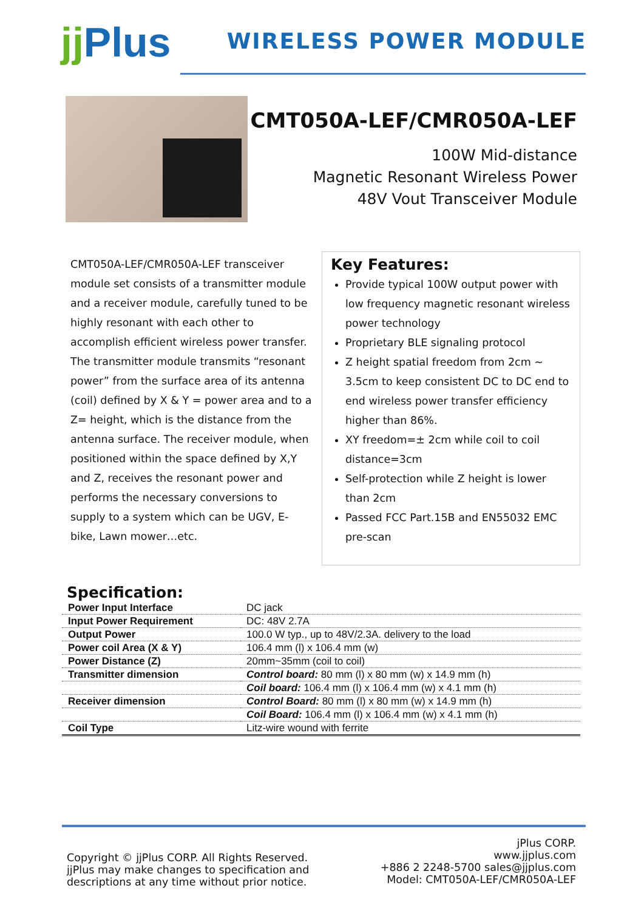jj Plus
WIRELESS POWER MODULE
CMT050A-LEF/CMR050A-LEF
100W Mid-distance
Magnetic Resonant Wireless Power
48V Vout Transceiver Module
CMT050A-LEF/CMR050A-LEF transceiver module set consists of a transmitter module and a receiver module, carefully tuned to be highly resonant with each other to accomplish efficient wireless power transfer. The transmitter module transmits “resonant power” from the surface area of its antenna (coil) defined by X & Y = power area and to a Z= height, which is the distance from the antenna surface. The receiver module, when positioned within the space defined by X,Y and Z, receives the resonant power and performs the necessary conversions to supply to a system which can be UGV, E-bike, Lawn mower…etc.
Key Features:
Provide typical 100W output power with low frequency magnetic resonant wireless power technology
Proprietary BLE signaling protocol
Z height spatial freedom from 2cm ~ 3.5cm to keep consistent DC to DC end to end wireless power transfer efficiency higher than 86%.
XY freedom=± 2cm while coil to coil distance=3cm
Self-protection while Z height is lower than 2cm
Passed FCC Part.15B and EN55032 EMC pre-scan
Specification:
| Power Input Interface | DC jack |
| Input Power Requirement | DC: 48V 2.7A |
| Output Power | 100.0 W typ., up to 48V/2.3A. delivery to the load |
| Power coil Area (X & Y) | 106.4 mm (l) x 106.4 mm (w) |
| Power Distance (Z) | 20mm~35mm (coil to coil) |
| Transmitter dimension | Control board: 80 mm (l) x 80 mm (w) x 14.9 mm (h) |
| | Coil board: 106.4 mm (l) x 106.4 mm (w) x 4.1 mm (h) |
| Receiver dimension | Control Board: 80 mm (l) x 80 mm (w) x 14.9 mm (h) |
| | Coil Board: 106.4 mm (l) x 106.4 mm (w) x 4.1 mm (h) |
| Coil Type | Litz-wire wound with ferrite |
Copyright © jjPlus CORP. All Rights Reserved.
jjPlus may make changes to specification and
descriptions at any time without prior notice.
jPlus CORP.
www.jjplus.com
+886 2 2248-5700 sales@jjplus.com
Model: CMT050A-LEF/CMR050A-LEF